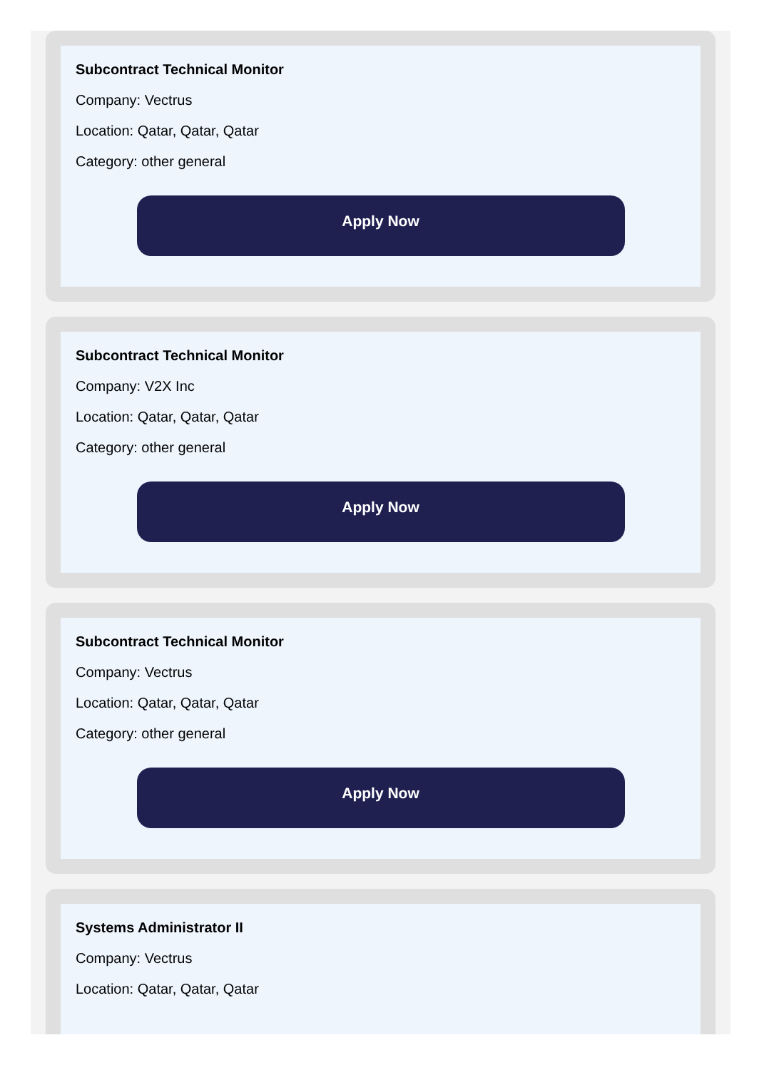Subcontract Technical Monitor
Company: Vectrus
Location: Qatar, Qatar, Qatar
Category: other general
Apply Now
Subcontract Technical Monitor
Company: V2X Inc
Location: Qatar, Qatar, Qatar
Category: other general
Apply Now
Subcontract Technical Monitor
Company: Vectrus
Location: Qatar, Qatar, Qatar
Category: other general
Apply Now
Systems Administrator II
Company: Vectrus
Location: Qatar, Qatar, Qatar